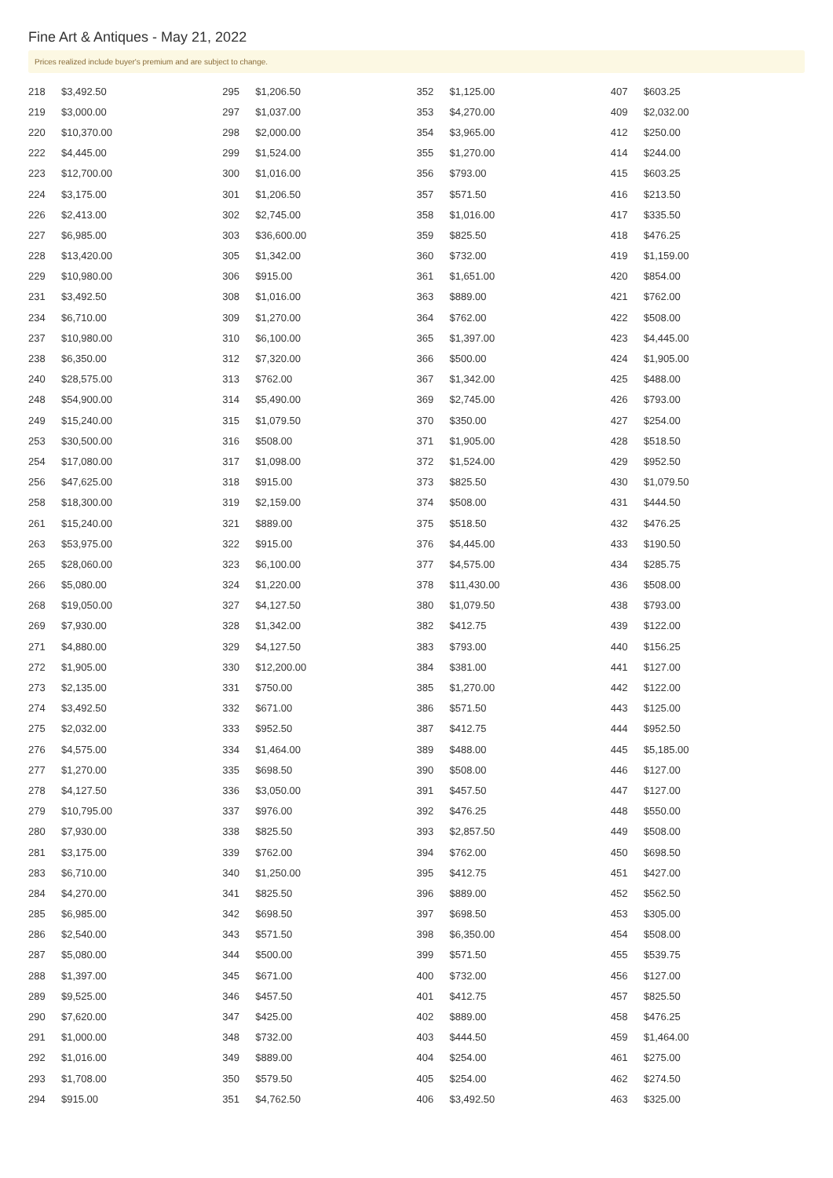Fine Art & Antiques - May 21, 2022
Prices realized include buyer's premium and are subject to change.
| 218 | $3,492.50 |
| 219 | $3,000.00 |
| 220 | $10,370.00 |
| 222 | $4,445.00 |
| 223 | $12,700.00 |
| 224 | $3,175.00 |
| 226 | $2,413.00 |
| 227 | $6,985.00 |
| 228 | $13,420.00 |
| 229 | $10,980.00 |
| 231 | $3,492.50 |
| 234 | $6,710.00 |
| 237 | $10,980.00 |
| 238 | $6,350.00 |
| 240 | $28,575.00 |
| 248 | $54,900.00 |
| 249 | $15,240.00 |
| 253 | $30,500.00 |
| 254 | $17,080.00 |
| 256 | $47,625.00 |
| 258 | $18,300.00 |
| 261 | $15,240.00 |
| 263 | $53,975.00 |
| 265 | $28,060.00 |
| 266 | $5,080.00 |
| 268 | $19,050.00 |
| 269 | $7,930.00 |
| 271 | $4,880.00 |
| 272 | $1,905.00 |
| 273 | $2,135.00 |
| 274 | $3,492.50 |
| 275 | $2,032.00 |
| 276 | $4,575.00 |
| 277 | $1,270.00 |
| 278 | $4,127.50 |
| 279 | $10,795.00 |
| 280 | $7,930.00 |
| 281 | $3,175.00 |
| 283 | $6,710.00 |
| 284 | $4,270.00 |
| 285 | $6,985.00 |
| 286 | $2,540.00 |
| 287 | $5,080.00 |
| 288 | $1,397.00 |
| 289 | $9,525.00 |
| 290 | $7,620.00 |
| 291 | $1,000.00 |
| 292 | $1,016.00 |
| 293 | $1,708.00 |
| 294 | $915.00 |
| 295 | $1,206.50 |
| 297 | $1,037.00 |
| 298 | $2,000.00 |
| 299 | $1,524.00 |
| 300 | $1,016.00 |
| 301 | $1,206.50 |
| 302 | $2,745.00 |
| 303 | $36,600.00 |
| 305 | $1,342.00 |
| 306 | $915.00 |
| 308 | $1,016.00 |
| 309 | $1,270.00 |
| 310 | $6,100.00 |
| 312 | $7,320.00 |
| 313 | $762.00 |
| 314 | $5,490.00 |
| 315 | $1,079.50 |
| 316 | $508.00 |
| 317 | $1,098.00 |
| 318 | $915.00 |
| 319 | $2,159.00 |
| 321 | $889.00 |
| 322 | $915.00 |
| 323 | $6,100.00 |
| 324 | $1,220.00 |
| 327 | $4,127.50 |
| 328 | $1,342.00 |
| 329 | $4,127.50 |
| 330 | $12,200.00 |
| 331 | $750.00 |
| 332 | $671.00 |
| 333 | $952.50 |
| 334 | $1,464.00 |
| 335 | $698.50 |
| 336 | $3,050.00 |
| 337 | $976.00 |
| 338 | $825.50 |
| 339 | $762.00 |
| 340 | $1,250.00 |
| 341 | $825.50 |
| 342 | $698.50 |
| 343 | $571.50 |
| 344 | $500.00 |
| 345 | $671.00 |
| 346 | $457.50 |
| 347 | $425.00 |
| 348 | $732.00 |
| 349 | $889.00 |
| 350 | $579.50 |
| 351 | $4,762.50 |
| 352 | $1,125.00 |
| 353 | $4,270.00 |
| 354 | $3,965.00 |
| 355 | $1,270.00 |
| 356 | $793.00 |
| 357 | $571.50 |
| 358 | $1,016.00 |
| 359 | $825.50 |
| 360 | $732.00 |
| 361 | $1,651.00 |
| 363 | $889.00 |
| 364 | $762.00 |
| 365 | $1,397.00 |
| 366 | $500.00 |
| 367 | $1,342.00 |
| 369 | $2,745.00 |
| 370 | $350.00 |
| 371 | $1,905.00 |
| 372 | $1,524.00 |
| 373 | $825.50 |
| 374 | $508.00 |
| 375 | $518.50 |
| 376 | $4,445.00 |
| 377 | $4,575.00 |
| 378 | $11,430.00 |
| 380 | $1,079.50 |
| 382 | $412.75 |
| 383 | $793.00 |
| 384 | $381.00 |
| 385 | $1,270.00 |
| 386 | $571.50 |
| 387 | $412.75 |
| 389 | $488.00 |
| 390 | $508.00 |
| 391 | $457.50 |
| 392 | $476.25 |
| 393 | $2,857.50 |
| 394 | $762.00 |
| 395 | $412.75 |
| 396 | $889.00 |
| 397 | $698.50 |
| 398 | $6,350.00 |
| 399 | $571.50 |
| 400 | $732.00 |
| 401 | $412.75 |
| 402 | $889.00 |
| 403 | $444.50 |
| 404 | $254.00 |
| 405 | $254.00 |
| 406 | $3,492.50 |
| 407 | $603.25 |
| 409 | $2,032.00 |
| 412 | $250.00 |
| 414 | $244.00 |
| 415 | $603.25 |
| 416 | $213.50 |
| 417 | $335.50 |
| 418 | $476.25 |
| 419 | $1,159.00 |
| 420 | $854.00 |
| 421 | $762.00 |
| 422 | $508.00 |
| 423 | $4,445.00 |
| 424 | $1,905.00 |
| 425 | $488.00 |
| 426 | $793.00 |
| 427 | $254.00 |
| 428 | $518.50 |
| 429 | $952.50 |
| 430 | $1,079.50 |
| 431 | $444.50 |
| 432 | $476.25 |
| 433 | $190.50 |
| 434 | $285.75 |
| 436 | $508.00 |
| 438 | $793.00 |
| 439 | $122.00 |
| 440 | $156.25 |
| 441 | $127.00 |
| 442 | $122.00 |
| 443 | $125.00 |
| 444 | $952.50 |
| 445 | $5,185.00 |
| 446 | $127.00 |
| 447 | $127.00 |
| 448 | $550.00 |
| 449 | $508.00 |
| 450 | $698.50 |
| 451 | $427.00 |
| 452 | $562.50 |
| 453 | $305.00 |
| 454 | $508.00 |
| 455 | $539.75 |
| 456 | $127.00 |
| 457 | $825.50 |
| 458 | $476.25 |
| 459 | $1,464.00 |
| 461 | $275.00 |
| 462 | $274.50 |
| 463 | $325.00 |